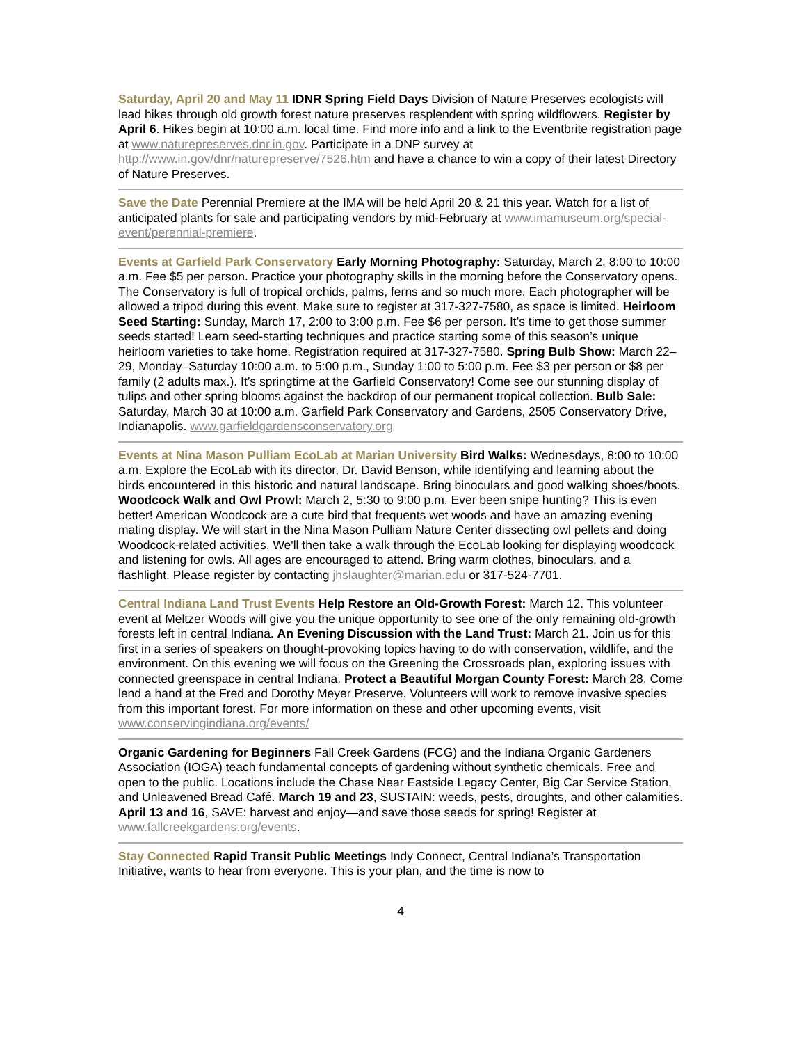Saturday, April 20 and May 11 IDNR Spring Field Days Division of Nature Preserves ecologists will lead hikes through old growth forest nature preserves resplendent with spring wildflowers. Register by April 6. Hikes begin at 10:00 a.m. local time. Find more info and a link to the Eventbrite registration page at www.naturepreserves.dnr.in.gov. Participate in a DNP survey at http://www.in.gov/dnr/naturepreserve/7526.htm and have a chance to win a copy of their latest Directory of Nature Preserves.
Save the Date Perennial Premiere at the IMA will be held April 20 & 21 this year. Watch for a list of anticipated plants for sale and participating vendors by mid-February at www.imamuseum.org/special-event/perennial-premiere.
Events at Garfield Park Conservatory Early Morning Photography: Saturday, March 2, 8:00 to 10:00 a.m. Fee $5 per person. Practice your photography skills in the morning before the Conservatory opens. The Conservatory is full of tropical orchids, palms, ferns and so much more. Each photographer will be allowed a tripod during this event. Make sure to register at 317-327-7580, as space is limited. Heirloom Seed Starting: Sunday, March 17, 2:00 to 3:00 p.m. Fee $6 per person. It’s time to get those summer seeds started! Learn seed-starting techniques and practice starting some of this season’s unique heirloom varieties to take home. Registration required at 317-327-7580. Spring Bulb Show: March 22–29, Monday–Saturday 10:00 a.m. to 5:00 p.m., Sunday 1:00 to 5:00 p.m. Fee $3 per person or $8 per family (2 adults max.). It’s springtime at the Garfield Conservatory! Come see our stunning display of tulips and other spring blooms against the backdrop of our permanent tropical collection. Bulb Sale: Saturday, March 30 at 10:00 a.m. Garfield Park Conservatory and Gardens, 2505 Conservatory Drive, Indianapolis. www.garfieldgardensconservatory.org
Events at Nina Mason Pulliam EcoLab at Marian University Bird Walks: Wednesdays, 8:00 to 10:00 a.m. Explore the EcoLab with its director, Dr. David Benson, while identifying and learning about the birds encountered in this historic and natural landscape. Bring binoculars and good walking shoes/boots. Woodcock Walk and Owl Prowl: March 2, 5:30 to 9:00 p.m. Ever been snipe hunting? This is even better! American Woodcock are a cute bird that frequents wet woods and have an amazing evening mating display. We will start in the Nina Mason Pulliam Nature Center dissecting owl pellets and doing Woodcock-related activities. We'll then take a walk through the EcoLab looking for displaying woodcock and listening for owls. All ages are encouraged to attend. Bring warm clothes, binoculars, and a flashlight. Please register by contacting jhslaughter@marian.edu or 317-524-7701.
Central Indiana Land Trust Events Help Restore an Old-Growth Forest: March 12. This volunteer event at Meltzer Woods will give you the unique opportunity to see one of the only remaining old-growth forests left in central Indiana. An Evening Discussion with the Land Trust: March 21. Join us for this first in a series of speakers on thought-provoking topics having to do with conservation, wildlife, and the environment. On this evening we will focus on the Greening the Crossroads plan, exploring issues with connected greenspace in central Indiana. Protect a Beautiful Morgan County Forest: March 28. Come lend a hand at the Fred and Dorothy Meyer Preserve. Volunteers will work to remove invasive species from this important forest. For more information on these and other upcoming events, visit www.conservingindiana.org/events/
Organic Gardening for Beginners Fall Creek Gardens (FCG) and the Indiana Organic Gardeners Association (IOGA) teach fundamental concepts of gardening without synthetic chemicals. Free and open to the public. Locations include the Chase Near Eastside Legacy Center, Big Car Service Station, and Unleavened Bread Café. March 19 and 23, SUSTAIN: weeds, pests, droughts, and other calamities. April 13 and 16, SAVE: harvest and enjoy—and save those seeds for spring! Register at www.fallcreekgardens.org/events.
Stay Connected Rapid Transit Public Meetings Indy Connect, Central Indiana’s Transportation Initiative, wants to hear from everyone. This is your plan, and the time is now to
4